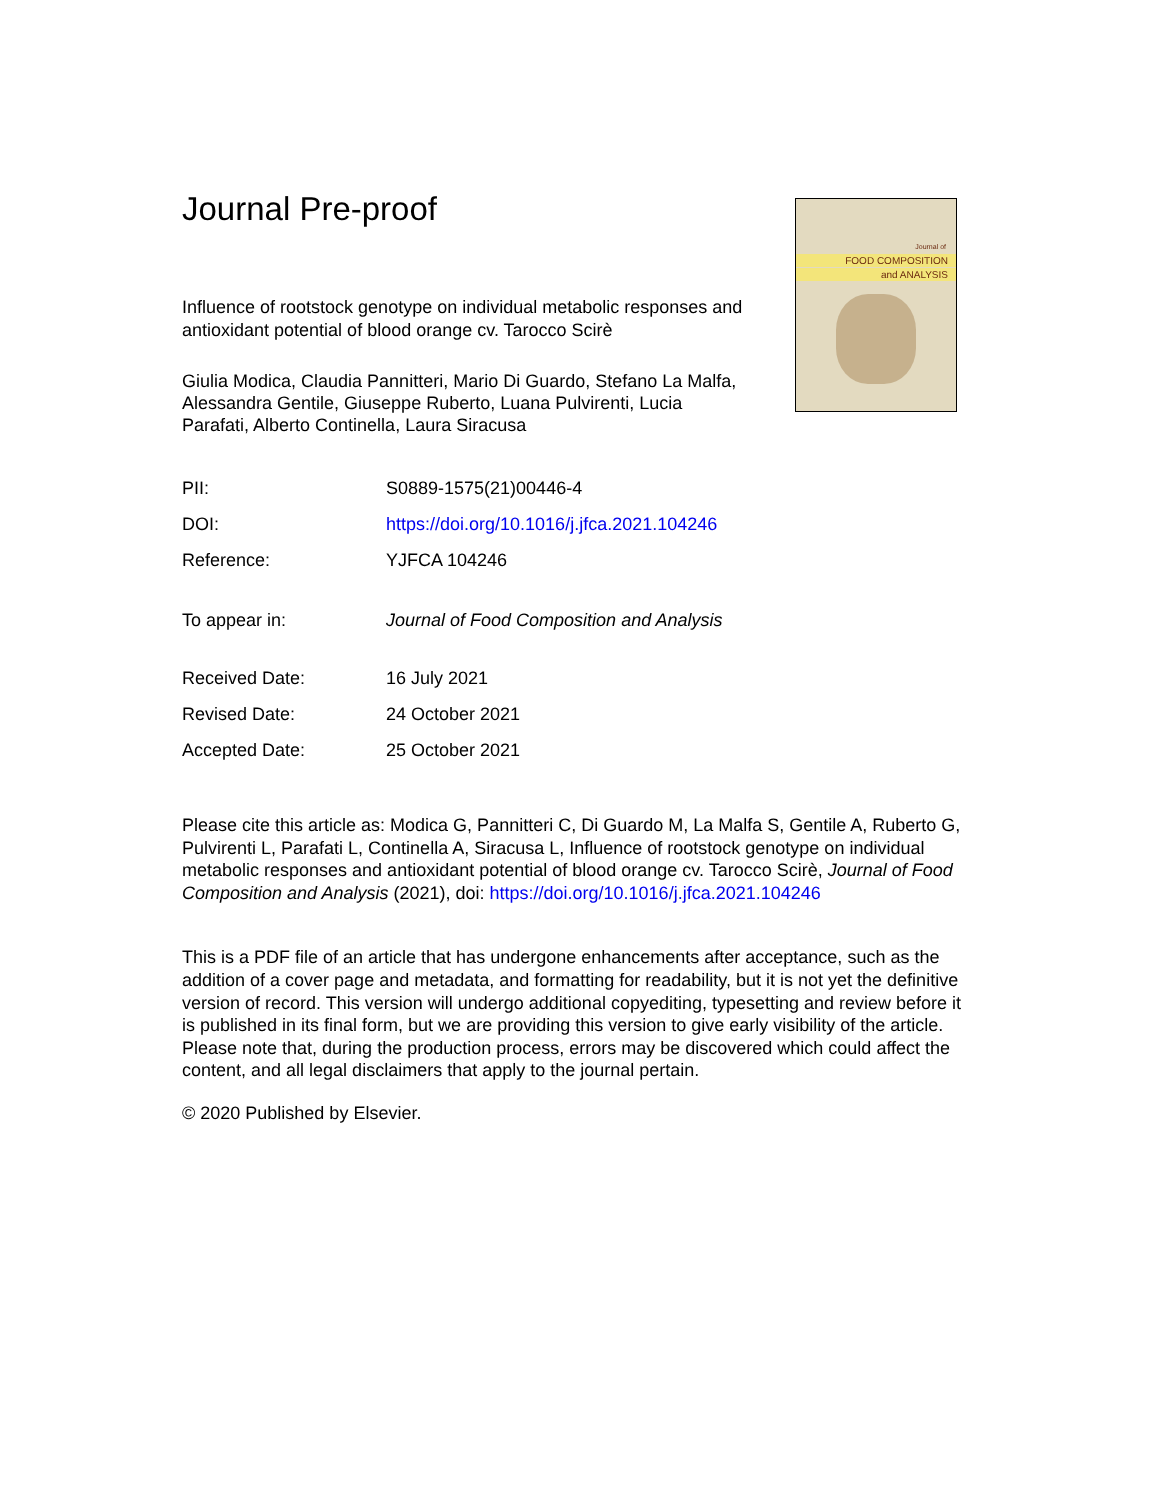Journal of
FOOD COMPOSITION
and ANALYSIS
Journal Pre-proof
Influence of rootstock genotype on individual metabolic responses and antioxidant potential of blood orange cv. Tarocco Scirè
Giulia Modica, Claudia Pannitteri, Mario Di Guardo, Stefano La Malfa, Alessandra Gentile, Giuseppe Ruberto, Luana Pulvirenti, Lucia Parafati, Alberto Continella, Laura Siracusa
| PII: | S0889-1575(21)00446-4 |
| DOI: | https://doi.org/10.1016/j.jfca.2021.104246 |
| Reference: | YJFCA 104246 |
| To appear in: | Journal of Food Composition and Analysis |
| Received Date: | 16 July 2021 |
| Revised Date: | 24 October 2021 |
| Accepted Date: | 25 October 2021 |
Please cite this article as: Modica G, Pannitteri C, Di Guardo M, La Malfa S, Gentile A, Ruberto G, Pulvirenti L, Parafati L, Continella A, Siracusa L, Influence of rootstock genotype on individual metabolic responses and antioxidant potential of blood orange cv. Tarocco Scirè, Journal of Food Composition and Analysis (2021), doi: https://doi.org/10.1016/j.jfca.2021.104246
This is a PDF file of an article that has undergone enhancements after acceptance, such as the addition of a cover page and metadata, and formatting for readability, but it is not yet the definitive version of record. This version will undergo additional copyediting, typesetting and review before it is published in its final form, but we are providing this version to give early visibility of the article. Please note that, during the production process, errors may be discovered which could affect the content, and all legal disclaimers that apply to the journal pertain.
© 2020 Published by Elsevier.